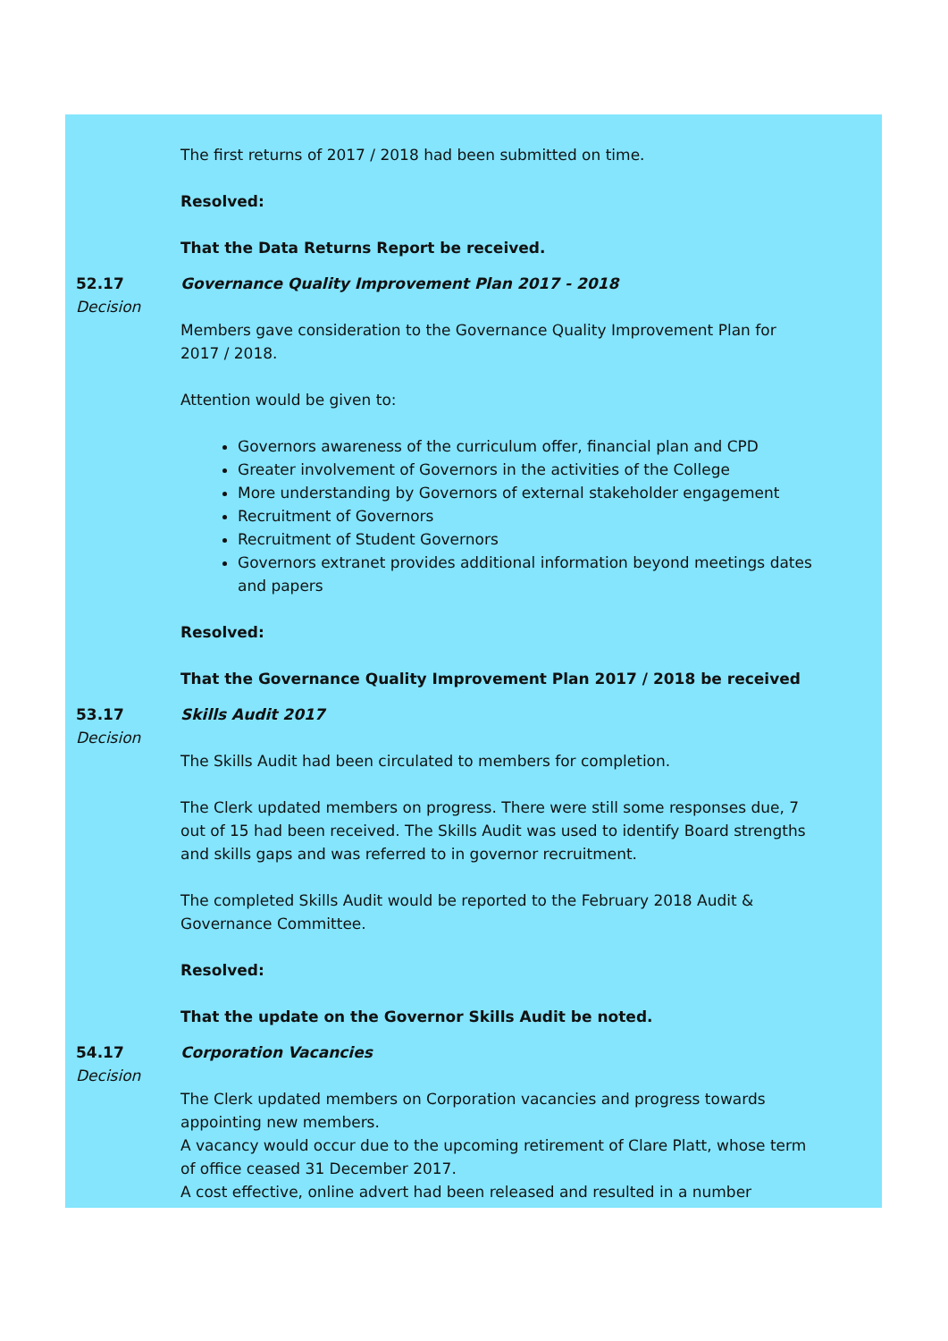The first returns of 2017 / 2018 had been submitted on time.
Resolved:
That the Data Returns Report be received.
52.17
Decision
Governance Quality Improvement Plan 2017 - 2018
Members gave consideration to the Governance Quality Improvement Plan for 2017 / 2018.
Attention would be given to:
Governors awareness of the curriculum offer, financial plan and CPD
Greater involvement of Governors in the activities of the College
More understanding by Governors of external stakeholder engagement
Recruitment of Governors
Recruitment of Student Governors
Governors extranet provides additional information beyond meetings dates and papers
Resolved:
That the Governance Quality Improvement Plan 2017 / 2018 be received
53.17
Decision
Skills Audit 2017
The Skills Audit had been circulated to members for completion.
The Clerk updated members on progress. There were still some responses due, 7 out of 15 had been received. The Skills Audit was used to identify Board strengths and skills gaps and was referred to in governor recruitment.
The completed Skills Audit would be reported to the February 2018 Audit & Governance Committee.
Resolved:
That the update on the Governor Skills Audit be noted.
54.17
Decision
Corporation Vacancies
The Clerk updated members on Corporation vacancies and progress towards appointing new members.
A vacancy would occur due to the upcoming retirement of Clare Platt, whose term of office ceased 31 December 2017.
A cost effective, online advert had been released and resulted in a number